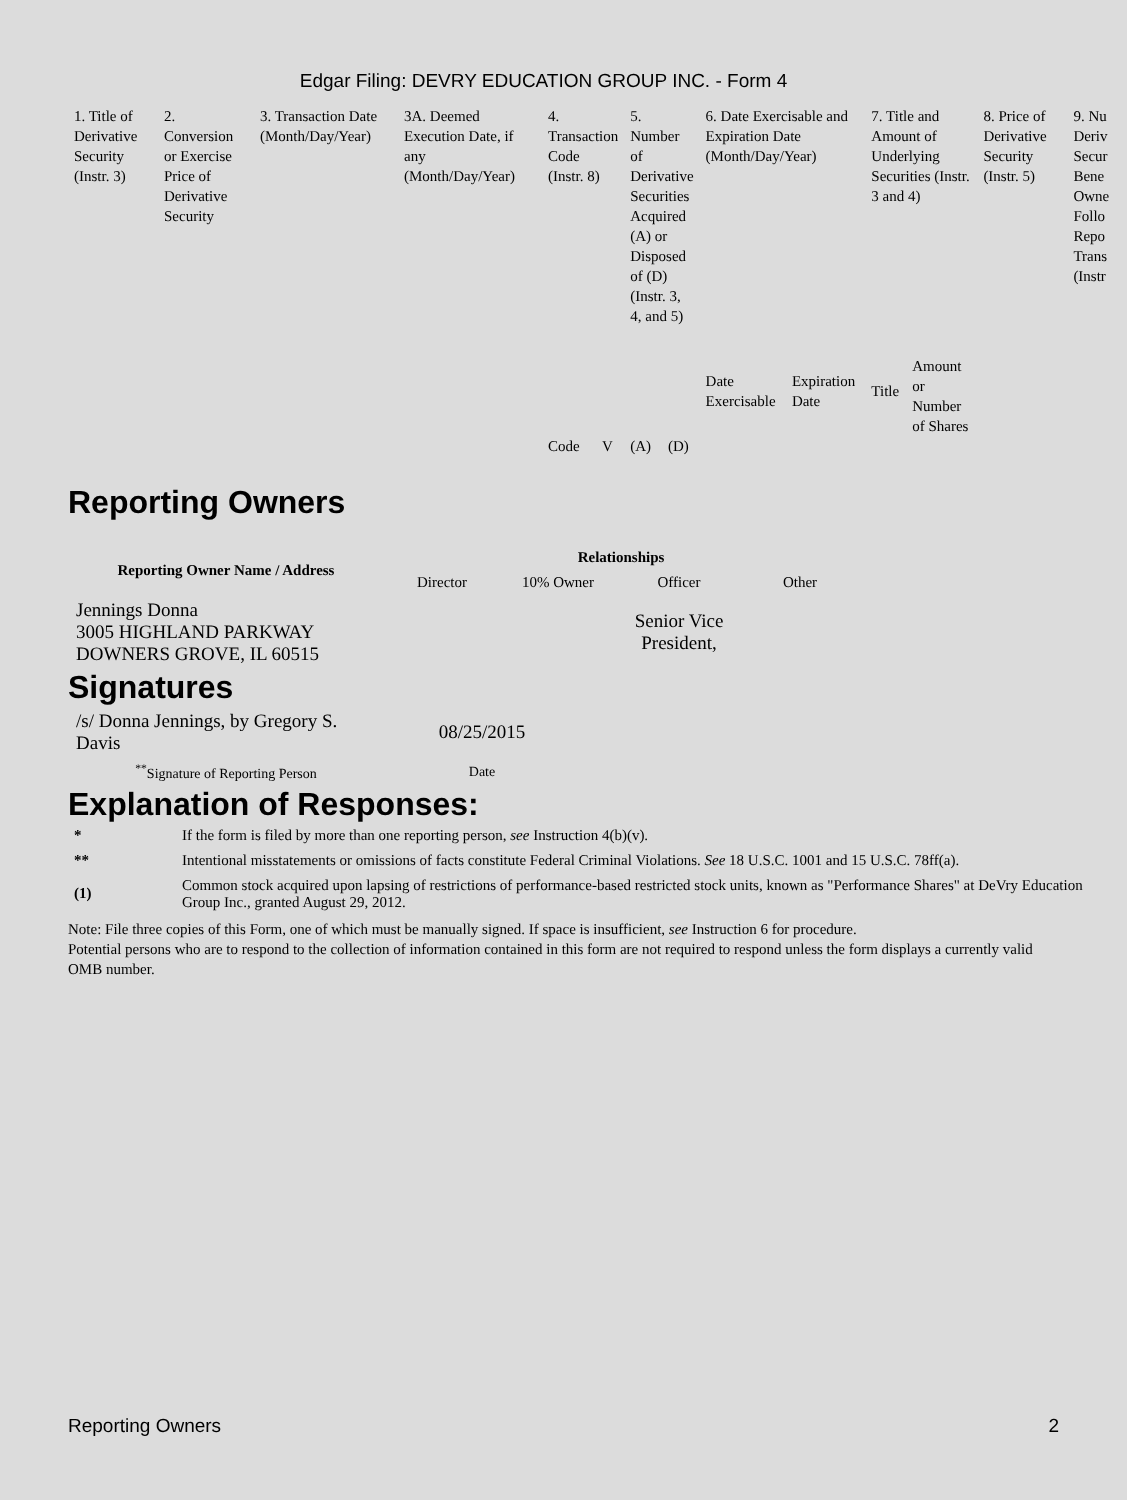Edgar Filing: DEVRY EDUCATION GROUP INC. - Form 4
| 1. Title of Derivative Security (Instr. 3) | 2. Conversion or Exercise Price of Derivative Security | 3. Transaction Date (Month/Day/Year) | 3A. Deemed Execution Date, if any (Month/Day/Year) | 4. Transaction Code (Instr. 8) | | 5. Number of Derivative Securities Acquired (A) or Disposed of (D) (Instr. 3, 4, and 5) | | 6. Date Exercisable and Expiration Date (Month/Day/Year) | | 7. Title and Amount of Underlying Securities (Instr. 3 and 4) | | 8. Price of Derivative Security (Instr. 5) | 9. Nu Deriv Secur Bene Owne Follo Repo Trans (Instr |
| | | | | | | | | Date Exercisable | Expiration Date | Title | Amount or Number of Shares | | |
| | | | | Code | V | (A) | (D) | | | | | | |
Reporting Owners
| Reporting Owner Name / Address | Relationships | | | |
| --- | --- | --- | --- | --- |
| | Director | 10% Owner | Officer | Other |
| Jennings Donna 3005 HIGHLAND PARKWAY DOWNERS GROVE, IL 60515 | | | Senior Vice President, | |
Signatures
| /s/ Donna Jennings, by Gregory S. Davis | 08/25/2015 |
| <sup>**</sup> Signature of Reporting Person | Date |
Explanation of Responses:
| * | If the form is filed by more than one reporting person, see Instruction 4(b)(v). |
| ** | Intentional misstatements or omissions of facts constitute Federal Criminal Violations. See 18 U.S.C. 1001 and 15 U.S.C. 78ff(a). |
| (1) | Common stock acquired upon lapsing of restrictions of performance-based restricted stock units, known as "Performance Shares" at DeVry Education Group Inc., granted August 29, 2012. |
Note: File three copies of this Form, one of which must be manually signed. If space is insufficient, see Instruction 6 for procedure.
Potential persons who are to respond to the collection of information contained in this form are not required to respond unless the form displays a currently valid OMB number.
Reporting Owners 2